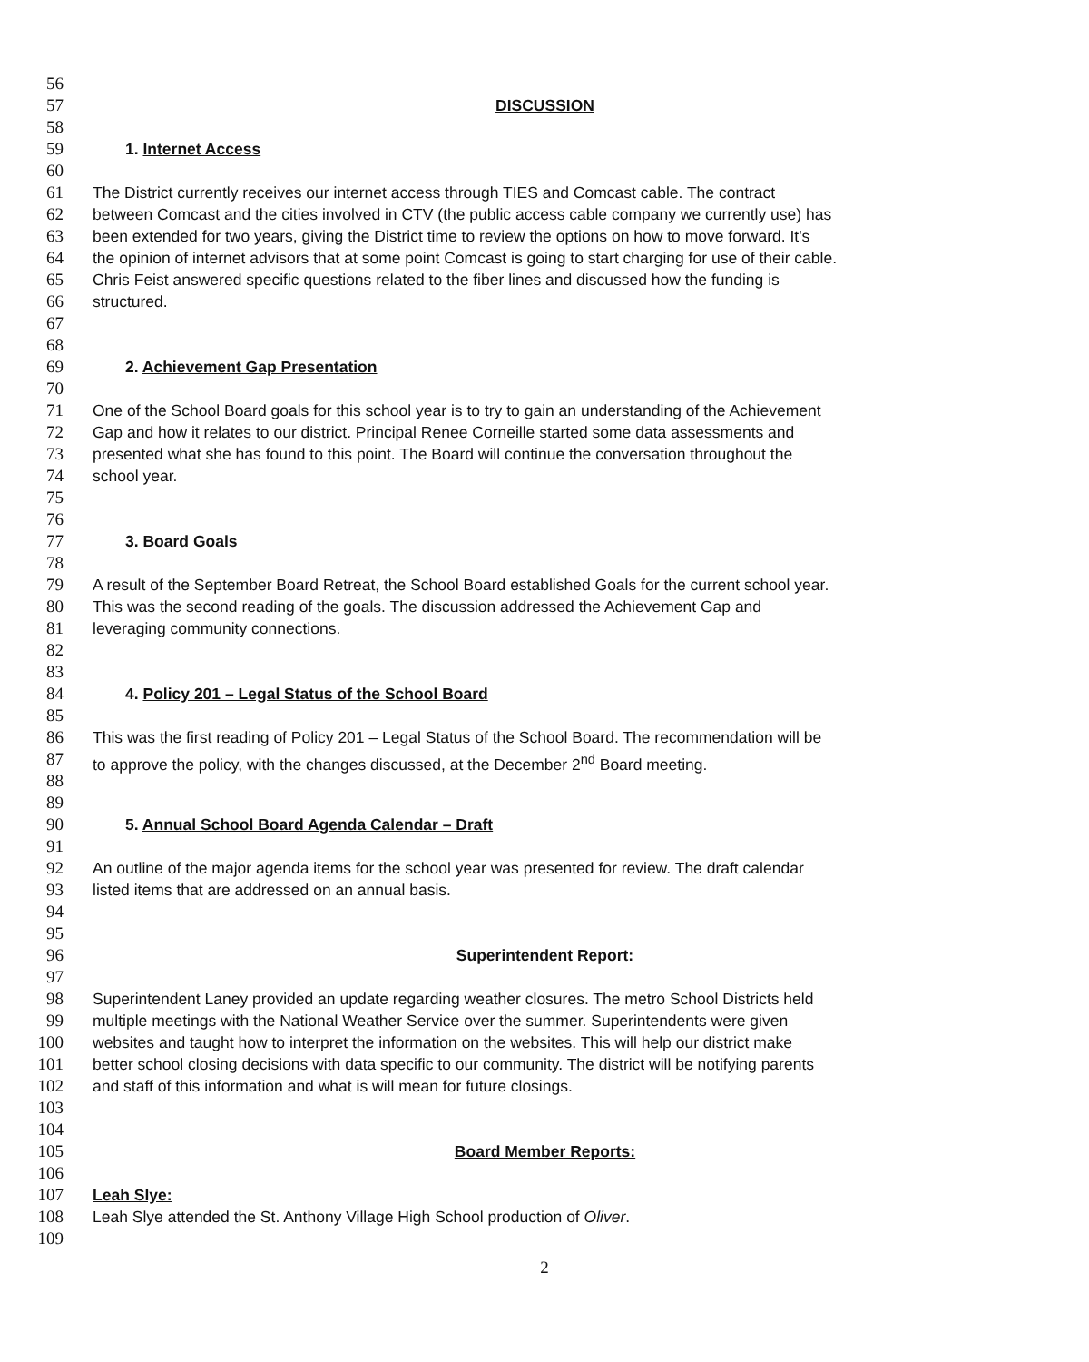56
57 DISCUSSION
58
59 1. Internet Access
60
61 The District currently receives our internet access through TIES and Comcast cable. The contract
62 between Comcast and the cities involved in CTV (the public access cable company we currently use) has
63 been extended for two years, giving the District time to review the options on how to move forward. It's
64 the opinion of internet advisors that at some point Comcast is going to start charging for use of their cable.
65 Chris Feist answered specific questions related to the fiber lines and discussed how the funding is
66 structured.
67
68
69 2. Achievement Gap Presentation
70
71 One of the School Board goals for this school year is to try to gain an understanding of the Achievement
72 Gap and how it relates to our district. Principal Renee Corneille started some data assessments and
73 presented what she has found to this point. The Board will continue the conversation throughout the
74 school year.
75
76
77 3. Board Goals
78
79 A result of the September Board Retreat, the School Board established Goals for the current school year.
80 This was the second reading of the goals. The discussion addressed the Achievement Gap and
81 leveraging community connections.
82
83
84 4. Policy 201 – Legal Status of the School Board
85
86 This was the first reading of Policy 201 – Legal Status of the School Board. The recommendation will be
87 to approve the policy, with the changes discussed, at the December 2<sup>nd</sup> Board meeting.
88
89
90 5. Annual School Board Agenda Calendar – Draft
91
92 An outline of the major agenda items for the school year was presented for review. The draft calendar
93 listed items that are addressed on an annual basis.
94
95
96 Superintendent Report:
97
98 Superintendent Laney provided an update regarding weather closures. The metro School Districts held
99 multiple meetings with the National Weather Service over the summer. Superintendents were given
100 websites and taught how to interpret the information on the websites. This will help our district make
101 better school closing decisions with data specific to our community. The district will be notifying parents
102 and staff of this information and what is will mean for future closings.
103
104
105 Board Member Reports:
106
107 Leah Slye:
108 Leah Slye attended the St. Anthony Village High School production of Oliver.
109
2